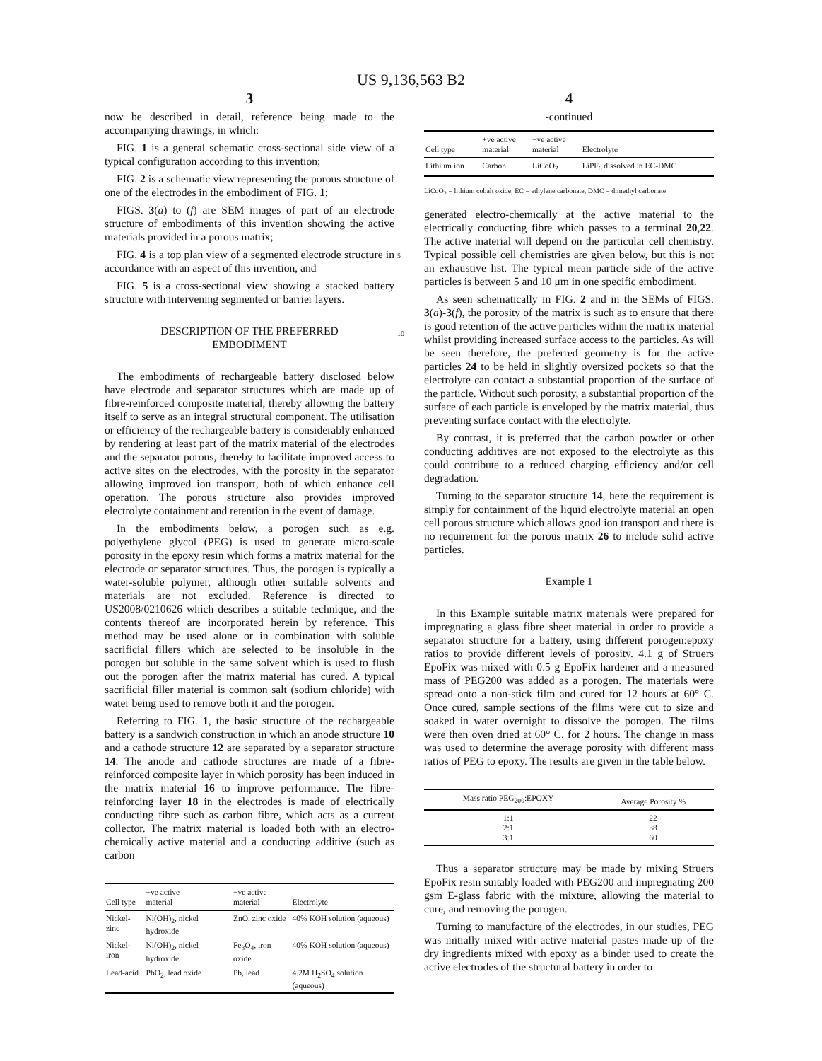US 9,136,563 B2
3
now be described in detail, reference being made to the accompanying drawings, in which:
FIG. 1 is a general schematic cross-sectional side view of a typical configuration according to this invention;
FIG. 2 is a schematic view representing the porous structure of one of the electrodes in the embodiment of FIG. 1;
FIGS. 3(a) to (f) are SEM images of part of an electrode structure of embodiments of this invention showing the active materials provided in a porous matrix;
FIG. 4 is a top plan view of a segmented electrode structure in accordance with an aspect of this invention, and
FIG. 5 is a cross-sectional view showing a stacked battery structure with intervening segmented or barrier layers.
DESCRIPTION OF THE PREFERRED
EMBODIMENT
The embodiments of rechargeable battery disclosed below have electrode and separator structures which are made up of fibre-reinforced composite material, thereby allowing the battery itself to serve as an integral structural component. The utilisation or efficiency of the rechargeable battery is considerably enhanced by rendering at least part of the matrix material of the electrodes and the separator porous, thereby to facilitate improved access to active sites on the electrodes, with the porosity in the separator allowing improved ion transport, both of which enhance cell operation. The porous structure also provides improved electrolyte containment and retention in the event of damage.
In the embodiments below, a porogen such as e.g. polyethylene glycol (PEG) is used to generate micro-scale porosity in the epoxy resin which forms a matrix material for the electrode or separator structures. Thus, the porogen is typically a water-soluble polymer, although other suitable solvents and materials are not excluded. Reference is directed to US2008/0210626 which describes a suitable technique, and the contents thereof are incorporated herein by reference. This method may be used alone or in combination with soluble sacrificial fillers which are selected to be insoluble in the porogen but soluble in the same solvent which is used to flush out the porogen after the matrix material has cured. A typical sacrificial filler material is common salt (sodium chloride) with water being used to remove both it and the porogen.
Referring to FIG. 1, the basic structure of the rechargeable battery is a sandwich construction in which an anode structure 10 and a cathode structure 12 are separated by a separator structure 14. The anode and cathode structures are made of a fibre-reinforced composite layer in which porosity has been induced in the matrix material 16 to improve performance. The fibre-reinforcing layer 18 in the electrodes is made of electrically conducting fibre such as carbon fibre, which acts as a current collector. The matrix material is loaded both with an electro-chemically active material and a conducting additive (such as carbon
| Cell type | +ve active material | −ve active material | Electrolyte |
| --- | --- | --- | --- |
| Nickel-zinc | Ni(OH)<sub>2</sub>, nickel hydroxide | ZnO, zinc oxide | 40% KOH solution (aqueous) |
| Nickel-iron | Ni(OH)<sub>2</sub>, nickel hydroxide | Fe<sub>3</sub>O<sub>4</sub>, iron oxide | 40% KOH solution (aqueous) |
| Lead-acid | PbO<sub>2</sub>, lead oxide | Pb, lead | 4.2M H<sub>2</sub>SO<sub>4</sub> solution (aqueous) |
5
10
4
-continued
| Cell type | +ve active material | −ve active material | Electrolyte |
| --- | --- | --- | --- |
| Lithium ion | Carbon | LiCoO<sub>2</sub> | LiPF<sub>6</sub> dissolved in EC-DMC |
LiCoO<sub>2</sub> = lithium cobalt oxide, EC = ethylene carbonate, DMC = dimethyl carbonate
generated electro-chemically at the active material to the electrically conducting fibre which passes to a terminal 20,22. The active material will depend on the particular cell chemistry. Typical possible cell chemistries are given below, but this is not an exhaustive list. The typical mean particle side of the active particles is between 5 and 10 μm in one specific embodiment.
As seen schematically in FIG. 2 and in the SEMs of FIGS. 3(a)-3(f), the porosity of the matrix is such as to ensure that there is good retention of the active particles within the matrix material whilst providing increased surface access to the particles. As will be seen therefore, the preferred geometry is for the active particles 24 to be held in slightly oversized pockets so that the electrolyte can contact a substantial proportion of the surface of the particle. Without such porosity, a substantial proportion of the surface of each particle is enveloped by the matrix material, thus preventing surface contact with the electrolyte.
By contrast, it is preferred that the carbon powder or other conducting additives are not exposed to the electrolyte as this could contribute to a reduced charging efficiency and/or cell degradation.
Turning to the separator structure 14, here the requirement is simply for containment of the liquid electrolyte material an open cell porous structure which allows good ion transport and there is no requirement for the porous matrix 26 to include solid active particles.
Example 1
In this Example suitable matrix materials were prepared for impregnating a glass fibre sheet material in order to provide a separator structure for a battery, using different porogen:epoxy ratios to provide different levels of porosity. 4.1 g of Struers EpoFix was mixed with 0.5 g EpoFix hardener and a measured mass of PEG200 was added as a porogen. The materials were spread onto a non-stick film and cured for 12 hours at 60° C. Once cured, sample sections of the films were cut to size and soaked in water overnight to dissolve the porogen. The films were then oven dried at 60° C. for 2 hours. The change in mass was used to determine the average porosity with different mass ratios of PEG to epoxy. The results are given in the table below.
| Mass ratio PEG<sub>200</sub>:EPOXY | Average Porosity % |
| --- | --- |
| 1:1 2:1 3:1 | 22 38 60 |
Thus a separator structure may be made by mixing Struers EpoFix resin suitably loaded with PEG200 and impregnating 200 gsm E-glass fabric with the mixture, allowing the material to cure, and removing the porogen.
Turning to manufacture of the electrodes, in our studies, PEG was initially mixed with active material pastes made up of the dry ingredients mixed with epoxy as a binder used to create the active electrodes of the structural battery in order to